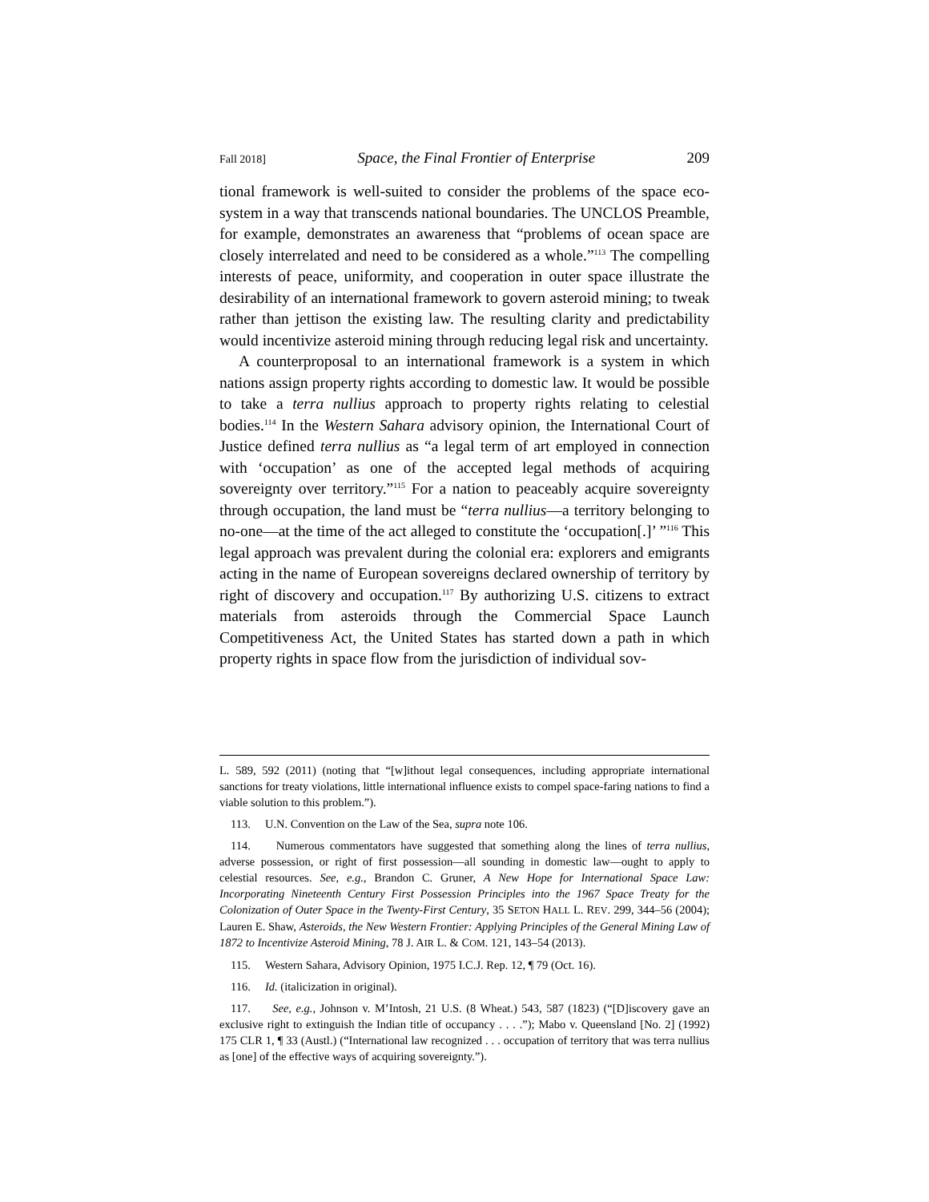Fall 2018] Space, the Final Frontier of Enterprise 209
tional framework is well-suited to consider the problems of the space eco-system in a way that transcends national boundaries. The UNCLOS Preamble, for example, demonstrates an awareness that “problems of ocean space are closely interrelated and need to be considered as a whole.”<sup>113</sup> The compelling interests of peace, uniformity, and cooperation in outer space illustrate the desirability of an international framework to govern asteroid mining; to tweak rather than jettison the existing law. The resulting clarity and predictability would incentivize asteroid mining through reducing legal risk and uncertainty.
A counterproposal to an international framework is a system in which nations assign property rights according to domestic law. It would be possible to take a terra nullius approach to property rights relating to celestial bodies.<sup>114</sup> In the Western Sahara advisory opinion, the International Court of Justice defined terra nullius as “a legal term of art employed in connection with ‘occupation’ as one of the accepted legal methods of acquiring sovereignty over territory.”<sup>115</sup> For a nation to peaceably acquire sovereignty through occupation, the land must be “terra nullius—a territory belonging to no-one—at the time of the act alleged to constitute the ‘occupation[.]’ ”<sup>116</sup> This legal approach was prevalent during the colonial era: explorers and emigrants acting in the name of European sovereigns declared ownership of territory by right of discovery and occupation.<sup>117</sup> By authorizing U.S. citizens to extract materials from asteroids through the Commercial Space Launch Competitiveness Act, the United States has started down a path in which property rights in space flow from the jurisdiction of individual sov-
L. 589, 592 (2011) (noting that “[w]ithout legal consequences, including appropriate international sanctions for treaty violations, little international influence exists to compel space-faring nations to find a viable solution to this problem.”).
113. U.N. Convention on the Law of the Sea, supra note 106.
114. Numerous commentators have suggested that something along the lines of terra nullius, adverse possession, or right of first possession—all sounding in domestic law—ought to apply to celestial resources. See, e.g., Brandon C. Gruner, A New Hope for International Space Law: Incorporating Nineteenth Century First Possession Principles into the 1967 Space Treaty for the Colonization of Outer Space in the Twenty-First Century, 35 SETON HALL L. REV. 299, 344–56 (2004); Lauren E. Shaw, Asteroids, the New Western Frontier: Applying Principles of the General Mining Law of 1872 to Incentivize Asteroid Mining, 78 J. AIR L. & COM. 121, 143–54 (2013).
115. Western Sahara, Advisory Opinion, 1975 I.C.J. Rep. 12, ¶ 79 (Oct. 16).
116. Id. (italicization in original).
117. See, e.g., Johnson v. M’Intosh, 21 U.S. (8 Wheat.) 543, 587 (1823) (“[D]iscovery gave an exclusive right to extinguish the Indian title of occupancy . . . .”); Mabo v. Queensland [No. 2] (1992) 175 CLR 1, ¶ 33 (Austl.) (“International law recognized . . . occupation of territory that was terra nullius as [one] of the effective ways of acquiring sovereignty.”).